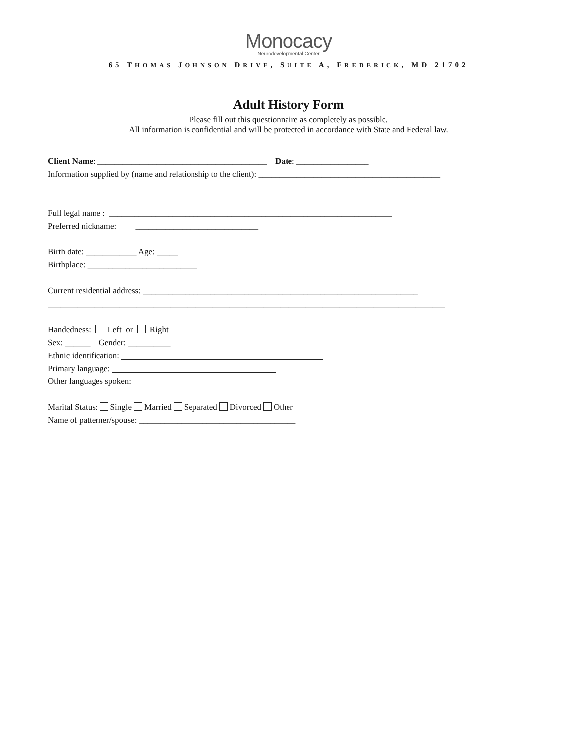Monocacy
Neurodevelopmental Center
65 THOMAS JOHNSON DRIVE, SUITE A, FREDERICK, MD 21702
Adult History Form
Please fill out this questionnaire as completely as possible.
All information is confidential and will be protected in accordance with State and Federal law.
Client Name: ________________________________________ Date: _________________
Information supplied by (name and relationship to the client): ___________________________________________
Full legal name : ___________________________________________________________________
Preferred nickname: _____________________________
Birth date: ____________ Age: _____
Birthplace: __________________________
Current residential address: _________________________________________________________________
______________________________________________________________________________________________
Handedness: Left or Right
Sex: ______ Gender: __________
Ethnic identification:
Primary language:
Other languages spoken:
Marital Status: Single Married Separated Divorced Other
Name of patterner/spouse: _____________________________________